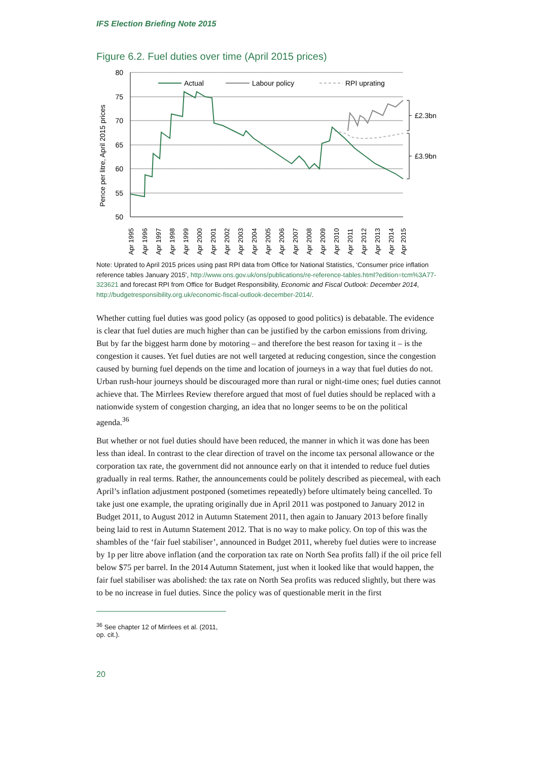IFS Election Briefing Note 2015
Figure 6.2. Fuel duties over time (April 2015 prices)
80
75
70
65
60
55
50
Pence per litre, April 2015 prices
Apr 1995
Apr 1996
Apr 1997
Apr 1998
Apr 1999
Apr 2000
Apr 2001
Apr 2002
Apr 2003
Apr 2004
Apr 2005
Apr 2006
Apr 2007
Apr 2008
Apr 2009
Apr 2010
Apr 2011
Apr 2012
Apr 2013
Apr 2014
Apr 2015
Actual
Labour policy
RPI uprating
£2.3bn
£3.9bn
Note: Uprated to April 2015 prices using past RPI data from Office for National Statistics, ‘Consumer price inflation reference tables January 2015’, http://www.ons.gov.uk/ons/publications/re-reference-tables.html?edition=tcm%3A77-323621 and forecast RPI from Office for Budget Responsibility, Economic and Fiscal Outlook: December 2014, http://budgetresponsibility.org.uk/economic-fiscal-outlook-december-2014/.
Whether cutting fuel duties was good policy (as opposed to good politics) is debatable. The evidence is clear that fuel duties are much higher than can be justified by the carbon emissions from driving. But by far the biggest harm done by motoring – and therefore the best reason for taxing it – is the congestion it causes. Yet fuel duties are not well targeted at reducing congestion, since the congestion caused by burning fuel depends on the time and location of journeys in a way that fuel duties do not. Urban rush-hour journeys should be discouraged more than rural or night-time ones; fuel duties cannot achieve that. The Mirrlees Review therefore argued that most of fuel duties should be replaced with a nationwide system of congestion charging, an idea that no longer seems to be on the political agenda.<sup>36</sup>
But whether or not fuel duties should have been reduced, the manner in which it was done has been less than ideal. In contrast to the clear direction of travel on the income tax personal allowance or the corporation tax rate, the government did not announce early on that it intended to reduce fuel duties gradually in real terms. Rather, the announcements could be politely described as piecemeal, with each April’s inflation adjustment postponed (sometimes repeatedly) before ultimately being cancelled. To take just one example, the uprating originally due in April 2011 was postponed to January 2012 in Budget 2011, to August 2012 in Autumn Statement 2011, then again to January 2013 before finally being laid to rest in Autumn Statement 2012. That is no way to make policy. On top of this was the shambles of the ‘fair fuel stabiliser’, announced in Budget 2011, whereby fuel duties were to increase by 1p per litre above inflation (and the corporation tax rate on North Sea profits fall) if the oil price fell below $75 per barrel. In the 2014 Autumn Statement, just when it looked like that would happen, the fair fuel stabiliser was abolished: the tax rate on North Sea profits was reduced slightly, but there was to be no increase in fuel duties. Since the policy was of questionable merit in the first
<sup>36</sup> See chapter 12 of Mirrlees et al. (2011, op. cit.).
20